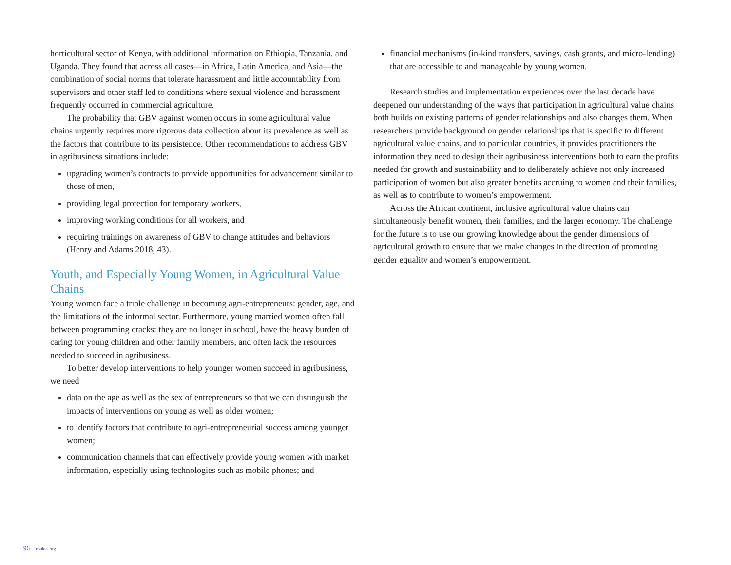horticultural sector of Kenya, with additional information on Ethiopia, Tanzania, and Uganda. They found that across all cases—in Africa, Latin America, and Asia—the combination of social norms that tolerate harassment and little accountability from supervisors and other staff led to conditions where sexual violence and harassment frequently occurred in commercial agriculture.
The probability that GBV against women occurs in some agricultural value chains urgently requires more rigorous data collection about its prevalence as well as the factors that contribute to its persistence. Other recommendations to address GBV in agribusiness situations include:
upgrading women’s contracts to provide opportunities for advancement similar to those of men,
providing legal protection for temporary workers,
improving working conditions for all workers, and
requiring trainings on awareness of GBV to change attitudes and behaviors (Henry and Adams 2018, 43).
Youth, and Especially Young Women, in Agricultural Value Chains
Young women face a triple challenge in becoming agri-entrepreneurs: gender, age, and the limitations of the informal sector. Furthermore, young married women often fall between programming cracks: they are no longer in school, have the heavy burden of caring for young children and other family members, and often lack the resources needed to succeed in agribusiness.
To better develop interventions to help younger women succeed in agribusiness, we need
data on the age as well as the sex of entrepreneurs so that we can distinguish the impacts of interventions on young as well as older women;
to identify factors that contribute to agri-entrepreneurial success among younger women;
communication channels that can effectively provide young women with market information, especially using technologies such as mobile phones; and
financial mechanisms (in-kind transfers, savings, cash grants, and micro-lending) that are accessible to and manageable by young women.
Research studies and implementation experiences over the last decade have deepened our understanding of the ways that participation in agricultural value chains both builds on existing patterns of gender relationships and also changes them. When researchers provide background on gender relationships that is specific to different agricultural value chains, and to particular countries, it provides practitioners the information they need to design their agribusiness interventions both to earn the profits needed for growth and sustainability and to deliberately achieve not only increased participation of women but also greater benefits accruing to women and their families, as well as to contribute to women’s empowerment.
Across the African continent, inclusive agricultural value chains can simultaneously benefit women, their families, and the larger economy. The challenge for the future is to use our growing knowledge about the gender dimensions of agricultural growth to ensure that we make changes in the direction of promoting gender equality and women’s empowerment.
96 resakss.org